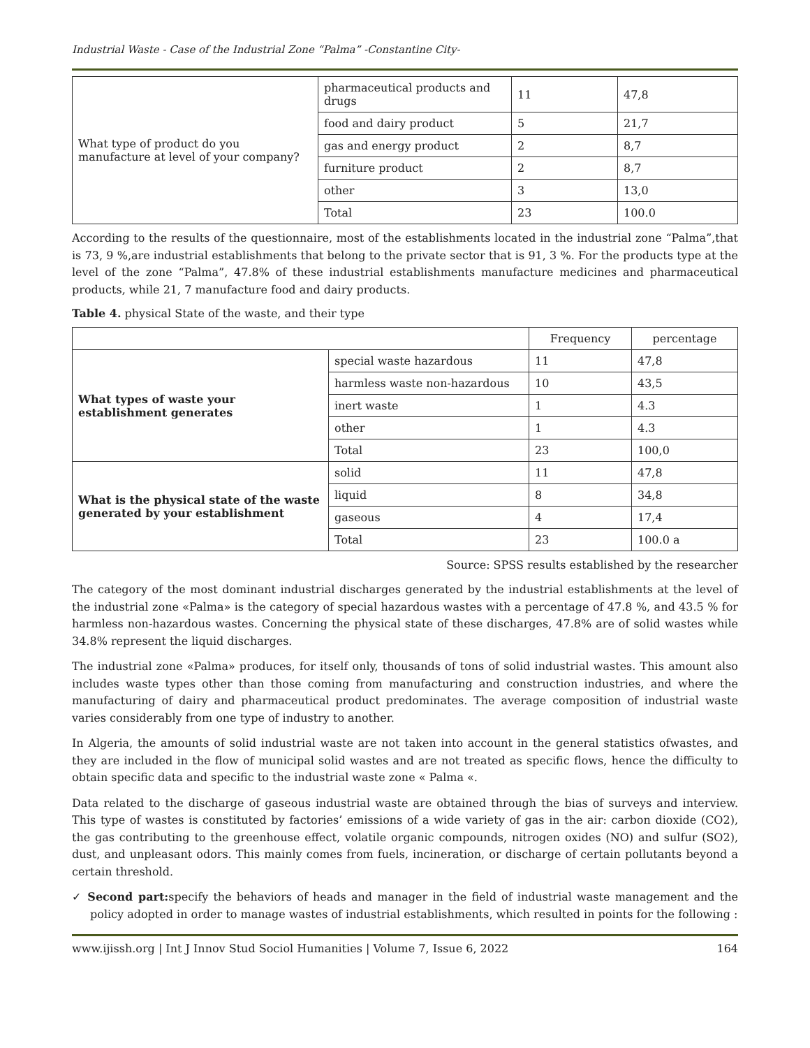Industrial Waste - Case of the Industrial Zone “Palma” -Constantine City-
| What type of product do you manufacture at level of your company? | pharmaceutical products and drugs | 11 | 47,8 |
| | food and dairy product | 5 | 21,7 |
| | gas and energy product | 2 | 8,7 |
| | furniture product | 2 | 8,7 |
| | other | 3 | 13,0 |
| | Total | 23 | 100.0 |
According to the results of the questionnaire, most of the establishments located in the industrial zone “Palma”,that is 73, 9 %,are industrial establishments that belong to the private sector that is 91, 3 %. For the products type at the level of the zone “Palma”, 47.8% of these industrial establishments manufacture medicines and pharmaceutical products, while 21, 7 manufacture food and dairy products.
Table 4. physical State of the waste, and their type
| | | Frequency | percentage |
| --- | --- | --- | --- |
| What types of waste your establishment generates | special waste hazardous | 11 | 47,8 |
| | harmless waste non-hazardous | 10 | 43,5 |
| | inert waste | 1 | 4.3 |
| | other | 1 | 4.3 |
| | Total | 23 | 100,0 |
| What is the physical state of the waste generated by your establishment | solid | 11 | 47,8 |
| | liquid | 8 | 34,8 |
| | gaseous | 4 | 17,4 |
| | Total | 23 | 100.0 a |
Source: SPSS results established by the researcher
The category of the most dominant industrial discharges generated by the industrial establishments at the level of the industrial zone «Palma» is the category of special hazardous wastes with a percentage of 47.8 %, and 43.5 % for harmless non-hazardous wastes. Concerning the physical state of these discharges, 47.8% are of solid wastes while 34.8% represent the liquid discharges.
The industrial zone «Palma» produces, for itself only, thousands of tons of solid industrial wastes. This amount also includes waste types other than those coming from manufacturing and construction industries, and where the manufacturing of dairy and pharmaceutical product predominates. The average composition of industrial waste varies considerably from one type of industry to another.
In Algeria, the amounts of solid industrial waste are not taken into account in the general statistics ofwastes, and they are included in the flow of municipal solid wastes and are not treated as specific flows, hence the difficulty to obtain specific data and specific to the industrial waste zone « Palma «.
Data related to the discharge of gaseous industrial waste are obtained through the bias of surveys and interview. This type of wastes is constituted by factories’ emissions of a wide variety of gas in the air: carbon dioxide (CO2), the gas contributing to the greenhouse effect, volatile organic compounds, nitrogen oxides (NO) and sulfur (SO2), dust, and unpleasant odors. This mainly comes from fuels, incineration, or discharge of certain pollutants beyond a certain threshold.
✓ Second part: specify the behaviors of heads and manager in the field of industrial waste management and the policy adopted in order to manage wastes of industrial establishments, which resulted in points for the following :
www.ijissh.org | Int J Innov Stud Sociol Humanities | Volume 7, Issue 6, 2022 164